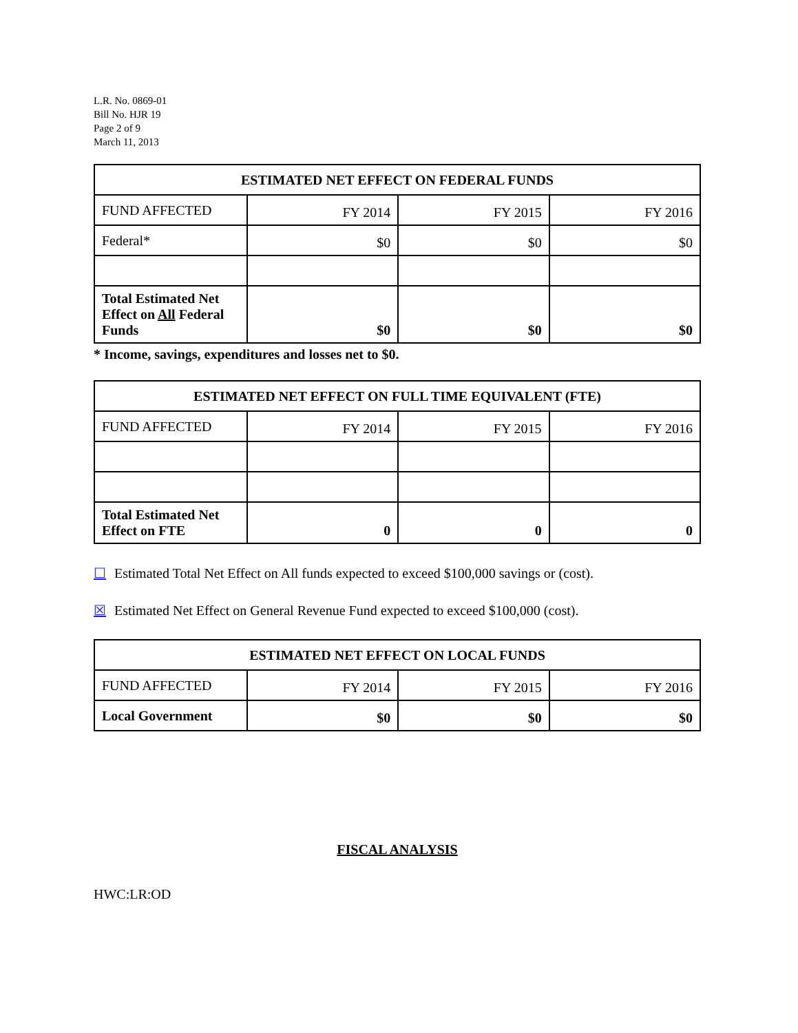L.R. No. 0869-01
Bill No. HJR 19
Page 2 of 9
March 11, 2013
| ESTIMATED NET EFFECT ON FEDERAL FUNDS | | | |
| --- | --- | --- | --- |
| FUND AFFECTED | FY 2014 | FY 2015 | FY 2016 |
| Federal* | $0 | $0 | $0 |
| Total Estimated Net Effect on All Federal Funds | $0 | $0 | $0 |
* Income, savings, expenditures and losses net to $0.
| ESTIMATED NET EFFECT ON FULL TIME EQUIVALENT (FTE) | | | |
| --- | --- | --- | --- |
| FUND AFFECTED | FY 2014 | FY 2015 | FY 2016 |
| Total Estimated Net Effect on FTE | 0 | 0 | 0 |
☐ Estimated Total Net Effect on All funds expected to exceed $100,000 savings or (cost).
☒ Estimated Net Effect on General Revenue Fund expected to exceed $100,000 (cost).
| ESTIMATED NET EFFECT ON LOCAL FUNDS | | | |
| --- | --- | --- | --- |
| FUND AFFECTED | FY 2014 | FY 2015 | FY 2016 |
| Local Government | $0 | $0 | $0 |
FISCAL ANALYSIS
HWC:LR:OD